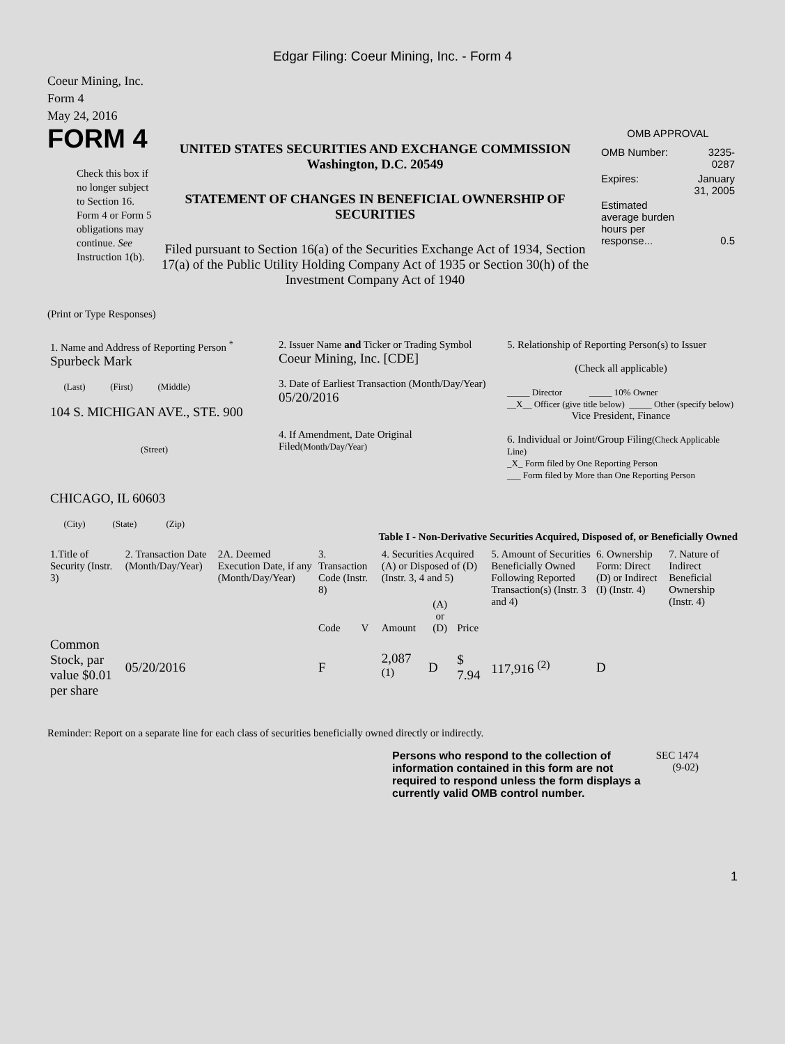Edgar Filing: Coeur Mining, Inc. - Form 4
Coeur Mining, Inc.
Form 4
May 24, 2016
FORM 4
Check this box if no longer subject to Section 16. Form 4 or Form 5 obligations may continue. See Instruction 1(b).
UNITED STATES SECURITIES AND EXCHANGE COMMISSION
Washington, D.C. 20549
STATEMENT OF CHANGES IN BENEFICIAL OWNERSHIP OF SECURITIES
Filed pursuant to Section 16(a) of the Securities Exchange Act of 1934, Section 17(a) of the Public Utility Holding Company Act of 1935 or Section 30(h) of the Investment Company Act of 1940
OMB APPROVAL
| OMB Number: | 3235-0287 |
| Expires: | January 31, 2005 |
| Estimated average burden hours per response... | 0.5 |
(Print or Type Responses)
| 1. Name and Address of Reporting Person <sup>*</sup> Spurbeck Mark (Last) (First) (Middle) 104 S. MICHIGAN AVE., STE. 900 (Street) CHICAGO, IL 60603 (City) (State) (Zip) | 2. Issuer Name and Ticker or Trading Symbol Coeur Mining, Inc. [CDE] 3. Date of Earliest Transaction (Month/Day/Year) 05/20/2016 4. If Amendment, Date Original Filed (Month/Day/Year) | 5. Relationship of Reporting Person(s) to Issuer (Check all applicable) _____ Director _____ 10% Owner __X__ Officer (give title below) _____ Other (specify below) Vice President, Finance 6. Individual or Joint/Group Filing (Check Applicable Line) _X_ Form filed by One Reporting Person ___ Form filed by More than One Reporting Person |
Table I - Non-Derivative Securities Acquired, Disposed of, or Beneficially Owned
| 1.Title of Security (Instr. 3) | 2. Transaction Date (Month/Day/Year) | 2A. Deemed Execution Date, if any (Month/Day/Year) | 3. Transaction Code (Instr. 8) | | 4. Securities Acquired (A) or Disposed of (D) (Instr. 3, 4 and 5) | | | 5. Amount of Securities Beneficially Owned Following Reported Transaction(s) (Instr. 3 and 4) | 6. Ownership Form: Direct (D) or Indirect (I) (Instr. 4) | 7. Nature of Indirect Beneficial Ownership (Instr. 4) |
| --- | --- | --- | --- | --- | --- | --- | --- | --- | --- | --- |
| | | | Code | V | Amount | (A) or (D) | Price | | | |
| Common Stock, par value $0.01 per share | 05/20/2016 | | F | | 2,087 <sup>(1)</sup> | D | $ 7.94 | 117,916 <sup>(2)</sup> | D | |
Reminder: Report on a separate line for each class of securities beneficially owned directly or indirectly.
Persons who respond to the collection of information contained in this form are not required to respond unless the form displays a currently valid OMB control number.
SEC 1474 (9-02)
1